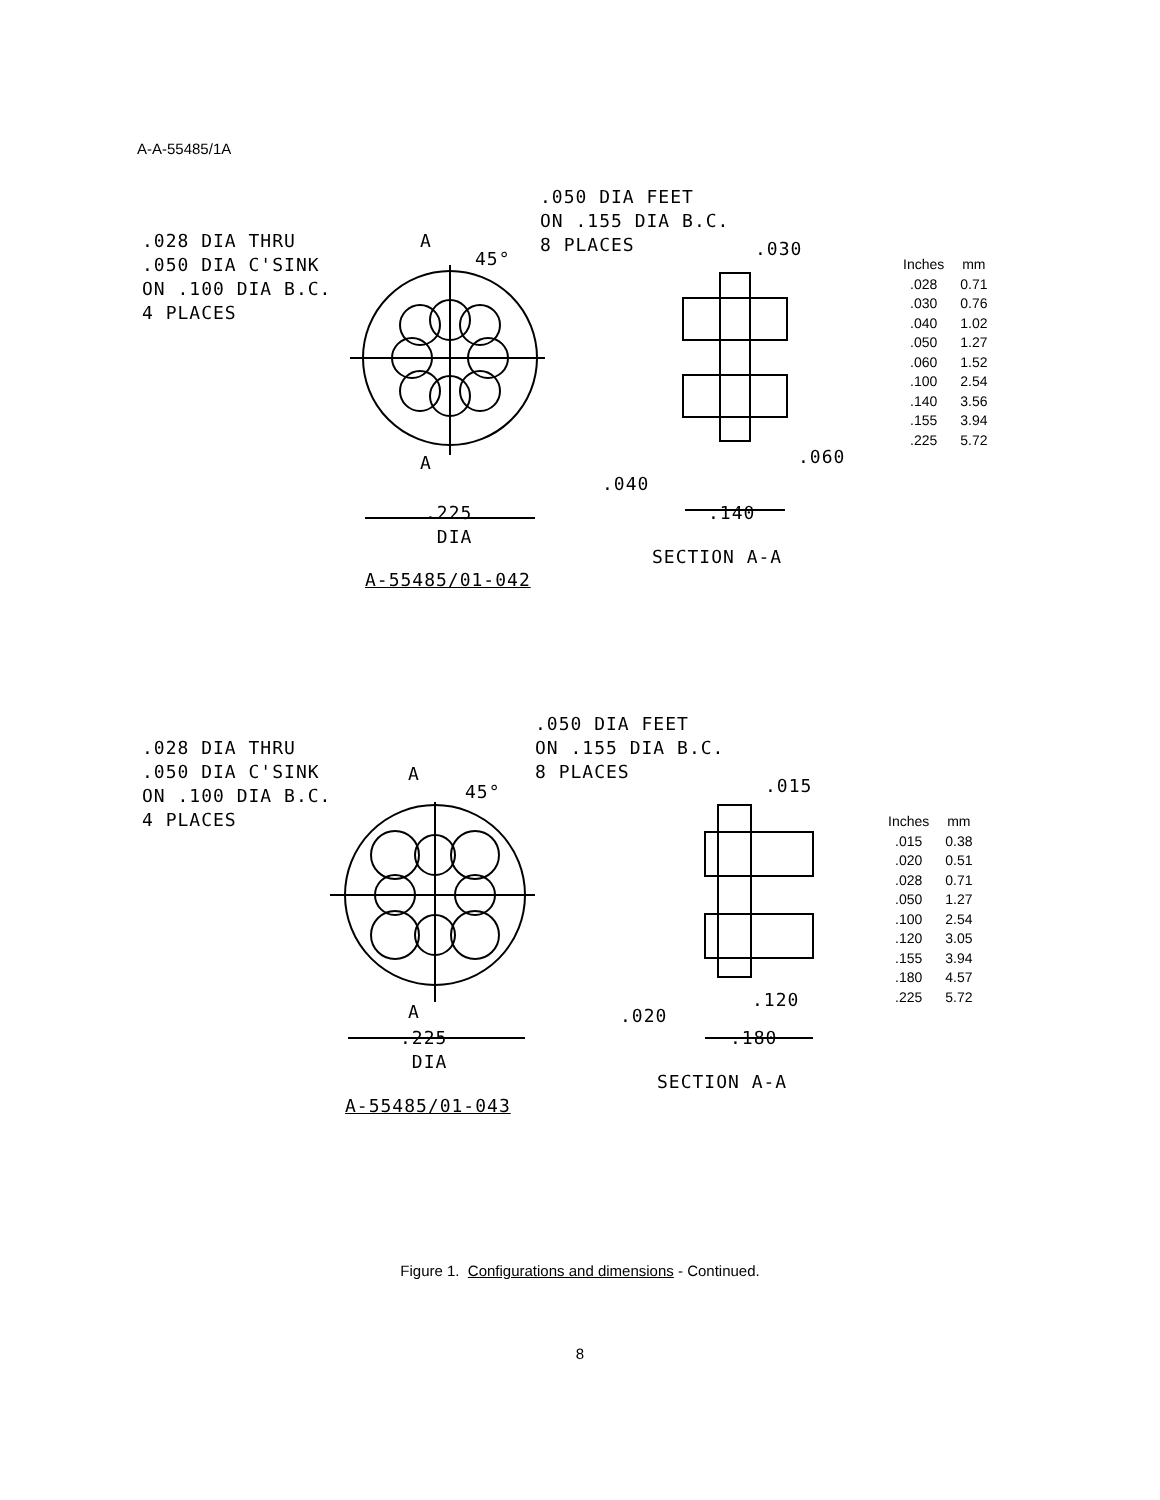A-A-55485/1A
.050 DIA FEET
ON .155 DIA B.C.
8 PLACES
.028 DIA THRU
.050 DIA C'SINK
ON .100 DIA B.C.
4 PLACES
A
45° .030
A .060
.040
.225
DIA
.140
SECTION A-A
A-55485/01-042
| Inches | mm |
| --- | --- |
| .028 | 0.71 |
| .030 | 0.76 |
| .040 | 1.02 |
| .050 | 1.27 |
| .060 | 1.52 |
| .100 | 2.54 |
| .140 | 3.56 |
| .155 | 3.94 |
| .225 | 5.72 |
.050 DIA FEET
ON .155 DIA B.C.
8 PLACES
.028 DIA THRU
.050 DIA C'SINK
ON .100 DIA B.C.
4 PLACES
A
45° .015
A
.120
.020
.225
DIA
.180
SECTION A-A
A-55485/01-043
| Inches | mm |
| --- | --- |
| .015 | 0.38 |
| .020 | 0.51 |
| .028 | 0.71 |
| .050 | 1.27 |
| .100 | 2.54 |
| .120 | 3.05 |
| .155 | 3.94 |
| .180 | 4.57 |
| .225 | 5.72 |
Figure 1. Configurations and dimensions - Continued.
8